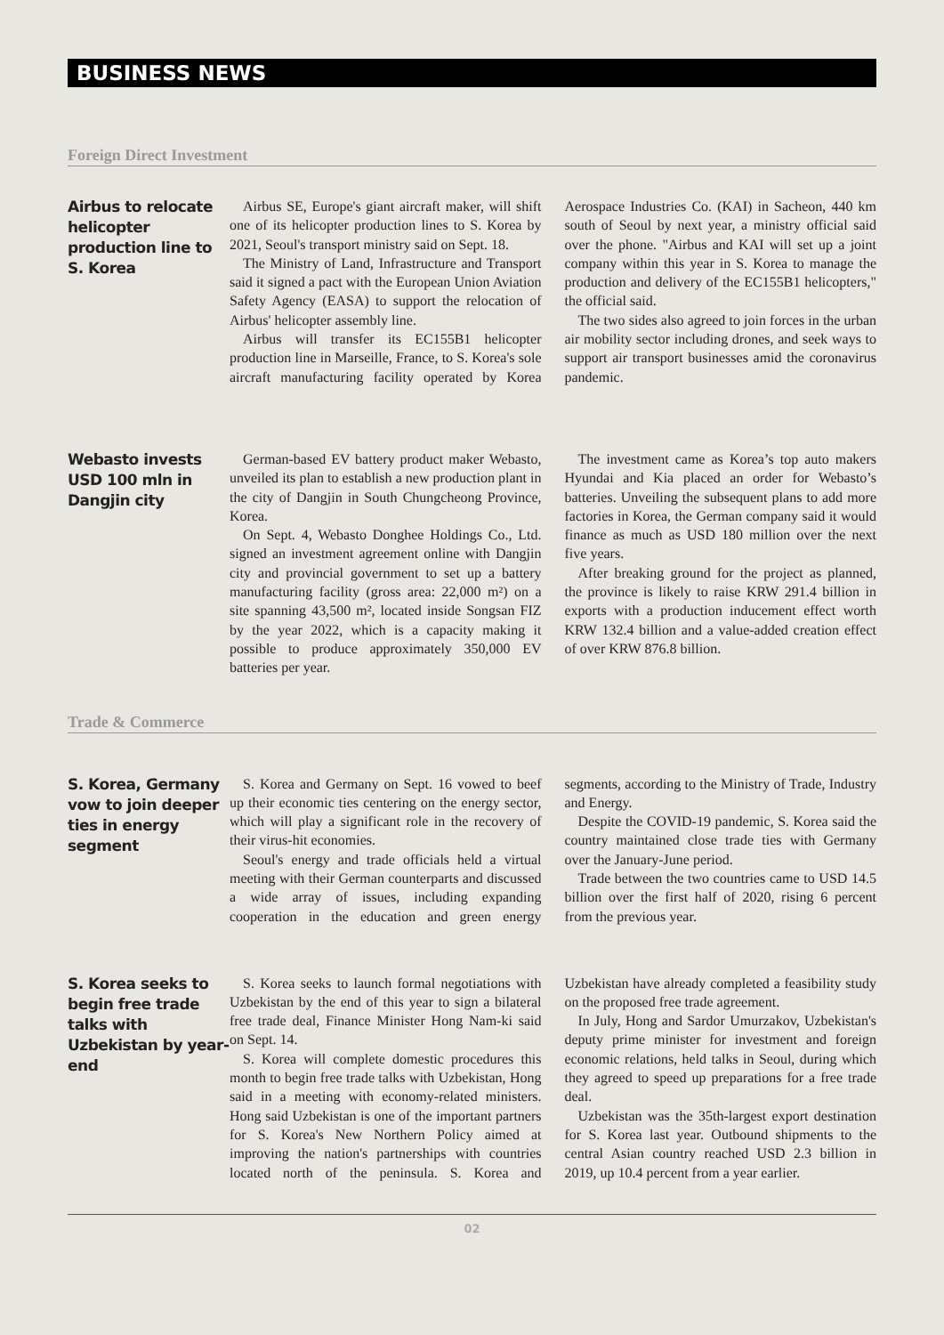BUSINESS NEWS
Foreign Direct Investment
Airbus to relocate helicopter production line to S. Korea
Airbus SE, Europe's giant aircraft maker, will shift one of its helicopter production lines to S. Korea by 2021, Seoul's transport ministry said on Sept. 18.
The Ministry of Land, Infrastructure and Transport said it signed a pact with the European Union Aviation Safety Agency (EASA) to support the relocation of Airbus' helicopter assembly line.
Airbus will transfer its EC155B1 helicopter production line in Marseille, France, to S. Korea's sole aircraft manufacturing facility operated by Korea Aerospace Industries Co. (KAI) in Sacheon, 440 km south of Seoul by next year, a ministry official said over the phone. "Airbus and KAI will set up a joint company within this year in S. Korea to manage the production and delivery of the EC155B1 helicopters," the official said.
The two sides also agreed to join forces in the urban air mobility sector including drones, and seek ways to support air transport businesses amid the coronavirus pandemic.
Webasto invests USD 100 mln in Dangjin city
German-based EV battery product maker Webasto, unveiled its plan to establish a new production plant in the city of Dangjin in South Chungcheong Province, Korea.
On Sept. 4, Webasto Donghee Holdings Co., Ltd. signed an investment agreement online with Dangjin city and provincial government to set up a battery manufacturing facility (gross area: 22,000 m²) on a site spanning 43,500 m², located inside Songsan FIZ by the year 2022, which is a capacity making it possible to produce approximately 350,000 EV batteries per year.
The investment came as Korea’s top auto makers Hyundai and Kia placed an order for Webasto’s batteries. Unveiling the subsequent plans to add more factories in Korea, the German company said it would finance as much as USD 180 million over the next five years.
After breaking ground for the project as planned, the province is likely to raise KRW 291.4 billion in exports with a production inducement effect worth KRW 132.4 billion and a value-added creation effect of over KRW 876.8 billion.
Trade & Commerce
S. Korea, Germany vow to join deeper ties in energy segment
S. Korea and Germany on Sept. 16 vowed to beef up their economic ties centering on the energy sector, which will play a significant role in the recovery of their virus-hit economies.
Seoul's energy and trade officials held a virtual meeting with their German counterparts and discussed a wide array of issues, including expanding cooperation in the education and green energy segments, according to the Ministry of Trade, Industry and Energy.
Despite the COVID-19 pandemic, S. Korea said the country maintained close trade ties with Germany over the January-June period.
Trade between the two countries came to USD 14.5 billion over the first half of 2020, rising 6 percent from the previous year.
S. Korea seeks to begin free trade talks with Uzbekistan by year-end
S. Korea seeks to launch formal negotiations with Uzbekistan by the end of this year to sign a bilateral free trade deal, Finance Minister Hong Nam-ki said on Sept. 14.
S. Korea will complete domestic procedures this month to begin free trade talks with Uzbekistan, Hong said in a meeting with economy-related ministers. Hong said Uzbekistan is one of the important partners for S. Korea's New Northern Policy aimed at improving the nation's partnerships with countries located north of the peninsula. S. Korea and Uzbekistan have already completed a feasibility study on the proposed free trade agreement.
In July, Hong and Sardor Umurzakov, Uzbekistan's deputy prime minister for investment and foreign economic relations, held talks in Seoul, during which they agreed to speed up preparations for a free trade deal.
Uzbekistan was the 35th-largest export destination for S. Korea last year. Outbound shipments to the central Asian country reached USD 2.3 billion in 2019, up 10.4 percent from a year earlier.
02